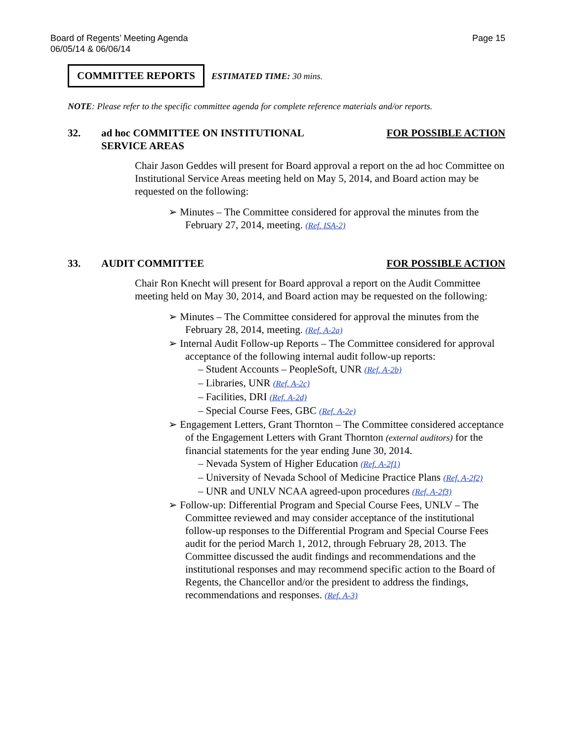Board of Regents’ Meeting Agenda
06/05/14 & 06/06/14
Page 15
COMMITTEE REPORTS ESTIMATED TIME: 30 mins.
NOTE: Please refer to the specific committee agenda for complete reference materials and/or reports.
32. ad hoc COMMITTEE ON INSTITUTIONAL
SERVICE AREAS FOR POSSIBLE ACTION
Chair Jason Geddes will present for Board approval a report on the ad hoc Committee on Institutional Service Areas meeting held on May 5, 2014, and Board action may be requested on the following:
➢ Minutes – The Committee considered for approval the minutes from the February 27, 2014, meeting. (Ref. ISA-2)
33. AUDIT COMMITTEE FOR POSSIBLE ACTION
Chair Ron Knecht will present for Board approval a report on the Audit Committee meeting held on May 30, 2014, and Board action may be requested on the following:
➢ Minutes – The Committee considered for approval the minutes from the February 28, 2014, meeting. (Ref. A-2a)
➢ Internal Audit Follow-up Reports – The Committee considered for approval acceptance of the following internal audit follow-up reports:
– Student Accounts – PeopleSoft, UNR (Ref. A-2b)
– Libraries, UNR (Ref. A-2c)
– Facilities, DRI (Ref. A-2d)
– Special Course Fees, GBC (Ref. A-2e)
➢ Engagement Letters, Grant Thornton – The Committee considered acceptance of the Engagement Letters with Grant Thornton (external auditors) for the financial statements for the year ending June 30, 2014.
– Nevada System of Higher Education (Ref. A-2f1)
– University of Nevada School of Medicine Practice Plans (Ref. A-2f2)
– UNR and UNLV NCAA agreed-upon procedures (Ref. A-2f3)
➢ Follow-up: Differential Program and Special Course Fees, UNLV – The Committee reviewed and may consider acceptance of the institutional follow-up responses to the Differential Program and Special Course Fees audit for the period March 1, 2012, through February 28, 2013. The Committee discussed the audit findings and recommendations and the institutional responses and may recommend specific action to the Board of Regents, the Chancellor and/or the president to address the findings, recommendations and responses. (Ref. A-3)